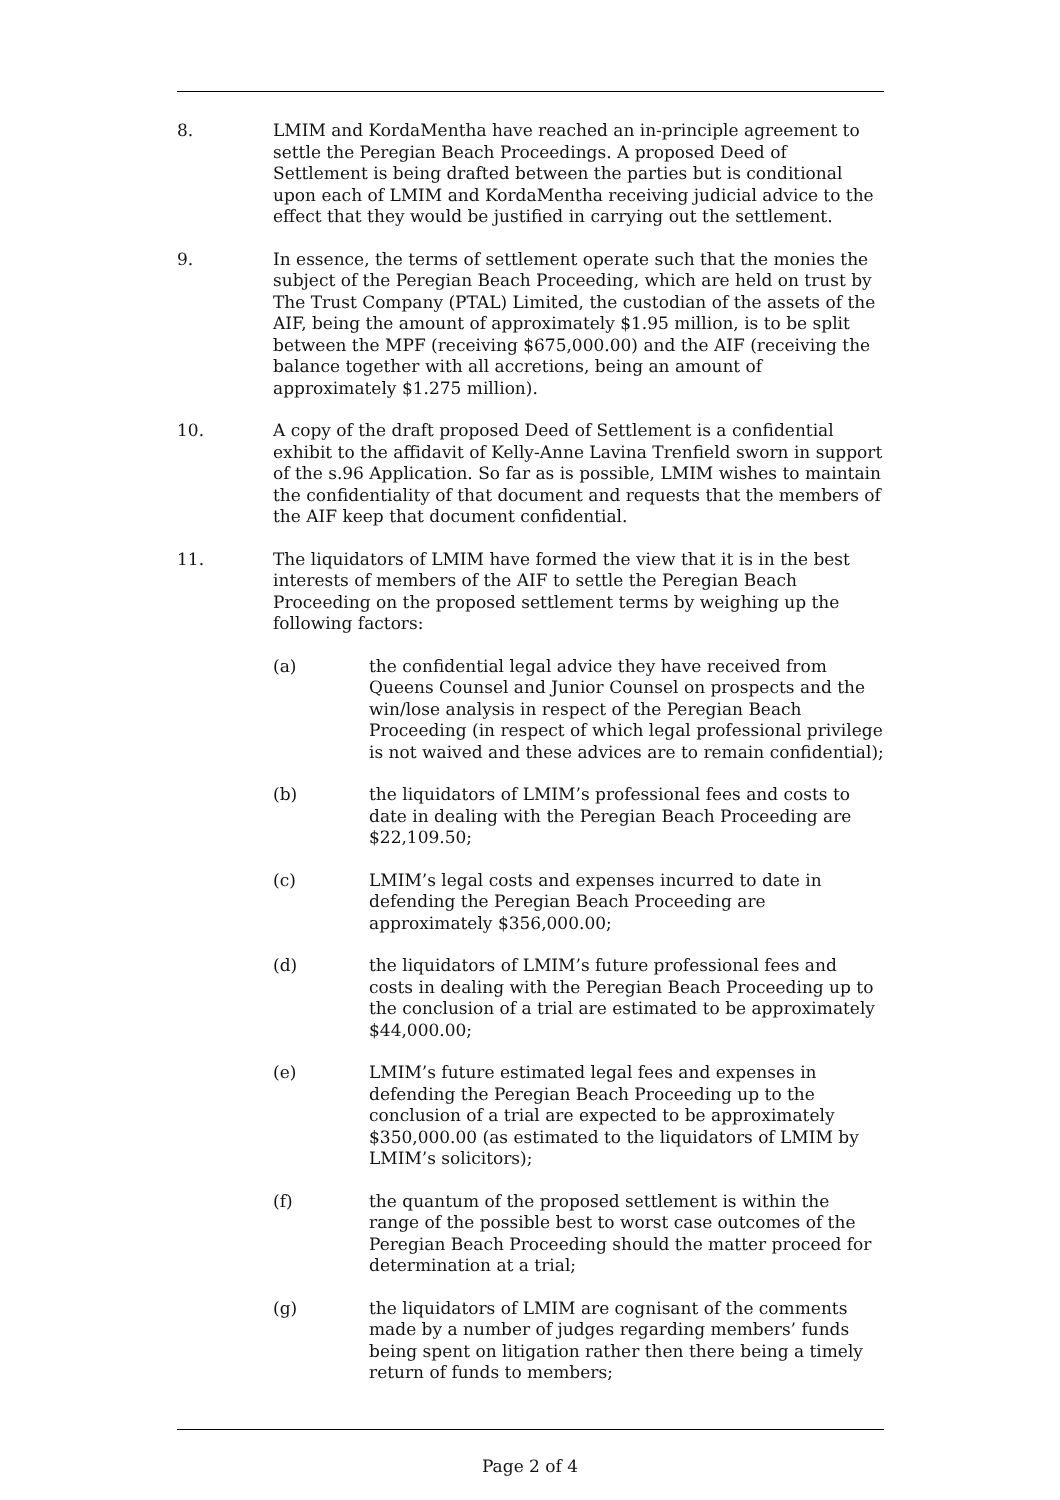8. LMIM and KordaMentha have reached an in-principle agreement to settle the Peregian Beach Proceedings. A proposed Deed of Settlement is being drafted between the parties but is conditional upon each of LMIM and KordaMentha receiving judicial advice to the effect that they would be justified in carrying out the settlement.
9. In essence, the terms of settlement operate such that the monies the subject of the Peregian Beach Proceeding, which are held on trust by The Trust Company (PTAL) Limited, the custodian of the assets of the AIF, being the amount of approximately $1.95 million, is to be split between the MPF (receiving $675,000.00) and the AIF (receiving the balance together with all accretions, being an amount of approximately $1.275 million).
10. A copy of the draft proposed Deed of Settlement is a confidential exhibit to the affidavit of Kelly-Anne Lavina Trenfield sworn in support of the s.96 Application. So far as is possible, LMIM wishes to maintain the confidentiality of that document and requests that the members of the AIF keep that document confidential.
11. The liquidators of LMIM have formed the view that it is in the best interests of members of the AIF to settle the Peregian Beach Proceeding on the proposed settlement terms by weighing up the following factors:
(a) the confidential legal advice they have received from Queens Counsel and Junior Counsel on prospects and the win/lose analysis in respect of the Peregian Beach Proceeding (in respect of which legal professional privilege is not waived and these advices are to remain confidential);
(b) the liquidators of LMIM’s professional fees and costs to date in dealing with the Peregian Beach Proceeding are $22,109.50;
(c) LMIM’s legal costs and expenses incurred to date in defending the Peregian Beach Proceeding are approximately $356,000.00;
(d) the liquidators of LMIM’s future professional fees and costs in dealing with the Peregian Beach Proceeding up to the conclusion of a trial are estimated to be approximately $44,000.00;
(e) LMIM’s future estimated legal fees and expenses in defending the Peregian Beach Proceeding up to the conclusion of a trial are expected to be approximately $350,000.00 (as estimated to the liquidators of LMIM by LMIM’s solicitors);
(f) the quantum of the proposed settlement is within the range of the possible best to worst case outcomes of the Peregian Beach Proceeding should the matter proceed for determination at a trial;
(g) the liquidators of LMIM are cognisant of the comments made by a number of judges regarding members’ funds being spent on litigation rather then there being a timely return of funds to members;
Page 2 of 4